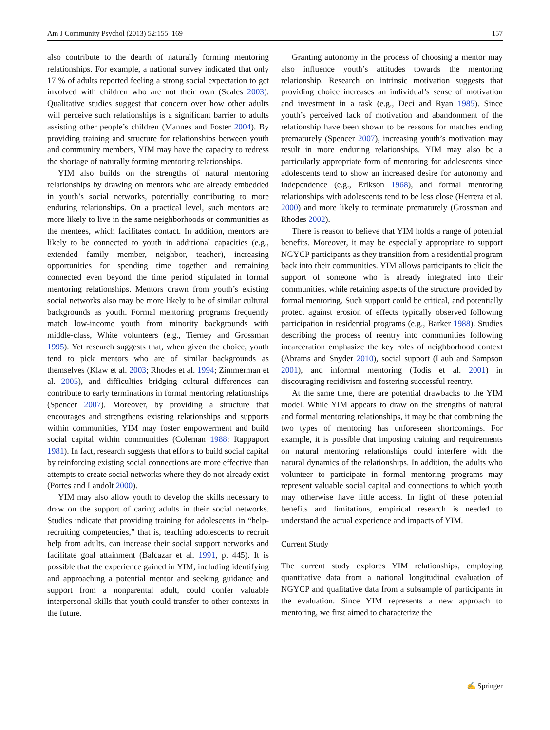Am J Community Psychol (2013) 52:155–169 157
also contribute to the dearth of naturally forming mentoring relationships. For example, a national survey indicated that only 17 % of adults reported feeling a strong social expectation to get involved with children who are not their own (Scales 2003). Qualitative studies suggest that concern over how other adults will perceive such relationships is a significant barrier to adults assisting other people’s children (Mannes and Foster 2004). By providing training and structure for relationships between youth and community members, YIM may have the capacity to redress the shortage of naturally forming mentoring relationships.
YIM also builds on the strengths of natural mentoring relationships by drawing on mentors who are already embedded in youth’s social networks, potentially contributing to more enduring relationships. On a practical level, such mentors are more likely to live in the same neighborhoods or communities as the mentees, which facilitates contact. In addition, mentors are likely to be connected to youth in additional capacities (e.g., extended family member, neighbor, teacher), increasing opportunities for spending time together and remaining connected even beyond the time period stipulated in formal mentoring relationships. Mentors drawn from youth’s existing social networks also may be more likely to be of similar cultural backgrounds as youth. Formal mentoring programs frequently match low-income youth from minority backgrounds with middle-class, White volunteers (e.g., Tierney and Grossman 1995). Yet research suggests that, when given the choice, youth tend to pick mentors who are of similar backgrounds as themselves (Klaw et al. 2003; Rhodes et al. 1994; Zimmerman et al. 2005), and difficulties bridging cultural differences can contribute to early terminations in formal mentoring relationships (Spencer 2007). Moreover, by providing a structure that encourages and strengthens existing relationships and supports within communities, YIM may foster empowerment and build social capital within communities (Coleman 1988; Rappaport 1981). In fact, research suggests that efforts to build social capital by reinforcing existing social connections are more effective than attempts to create social networks where they do not already exist (Portes and Landolt 2000).
YIM may also allow youth to develop the skills necessary to draw on the support of caring adults in their social networks. Studies indicate that providing training for adolescents in “help-recruiting competencies,” that is, teaching adolescents to recruit help from adults, can increase their social support networks and facilitate goal attainment (Balcazar et al. 1991, p. 445). It is possible that the experience gained in YIM, including identifying and approaching a potential mentor and seeking guidance and support from a nonparental adult, could confer valuable interpersonal skills that youth could transfer to other contexts in the future.
Granting autonomy in the process of choosing a mentor may also influence youth’s attitudes towards the mentoring relationship. Research on intrinsic motivation suggests that providing choice increases an individual’s sense of motivation and investment in a task (e.g., Deci and Ryan 1985). Since youth’s perceived lack of motivation and abandonment of the relationship have been shown to be reasons for matches ending prematurely (Spencer 2007), increasing youth’s motivation may result in more enduring relationships. YIM may also be a particularly appropriate form of mentoring for adolescents since adolescents tend to show an increased desire for autonomy and independence (e.g., Erikson 1968), and formal mentoring relationships with adolescents tend to be less close (Herrera et al. 2000) and more likely to terminate prematurely (Grossman and Rhodes 2002).
There is reason to believe that YIM holds a range of potential benefits. Moreover, it may be especially appropriate to support NGYCP participants as they transition from a residential program back into their communities. YIM allows participants to elicit the support of someone who is already integrated into their communities, while retaining aspects of the structure provided by formal mentoring. Such support could be critical, and potentially protect against erosion of effects typically observed following participation in residential programs (e.g., Barker 1988). Studies describing the process of reentry into communities following incarceration emphasize the key roles of neighborhood context (Abrams and Snyder 2010), social support (Laub and Sampson 2001), and informal mentoring (Todis et al. 2001) in discouraging recidivism and fostering successful reentry.
At the same time, there are potential drawbacks to the YIM model. While YIM appears to draw on the strengths of natural and formal mentoring relationships, it may be that combining the two types of mentoring has unforeseen shortcomings. For example, it is possible that imposing training and requirements on natural mentoring relationships could interfere with the natural dynamics of the relationships. In addition, the adults who volunteer to participate in formal mentoring programs may represent valuable social capital and connections to which youth may otherwise have little access. In light of these potential benefits and limitations, empirical research is needed to understand the actual experience and impacts of YIM.
Current Study
The current study explores YIM relationships, employing quantitative data from a national longitudinal evaluation of NGYCP and qualitative data from a subsample of participants in the evaluation. Since YIM represents a new approach to mentoring, we first aimed to characterize the
✍ Springer